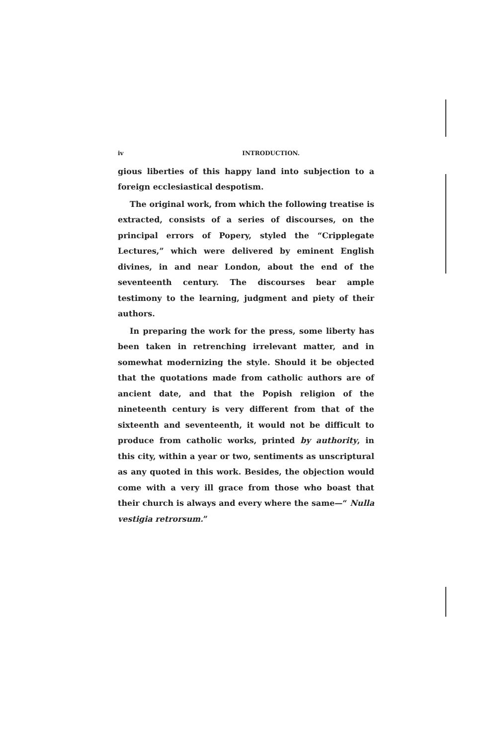iv INTRODUCTION.
gious liberties of this happy land into subjection to a foreign ecclesiastical despotism.
The original work, from which the following treatise is extracted, consists of a series of discourses, on the principal errors of Popery, styled the “Cripplegate Lectures,” which were delivered by eminent English divines, in and near London, about the end of the seventeenth century. The discourses bear ample testimony to the learning, judgment and piety of their authors.
In preparing the work for the press, some liberty has been taken in retrenching irrelevant matter, and in somewhat modernizing the style. Should it be objected that the quotations made from catholic authors are of ancient date, and that the Popish religion of the nineteenth century is very different from that of the sixteenth and seventeenth, it would not be difficult to produce from catholic works, printed by authority, in this city, within a year or two, sentiments as unscriptural as any quoted in this work. Besides, the objection would come with a very ill grace from those who boast that their church is always and every where the same—“ Nulla vestigia retrorsum.”